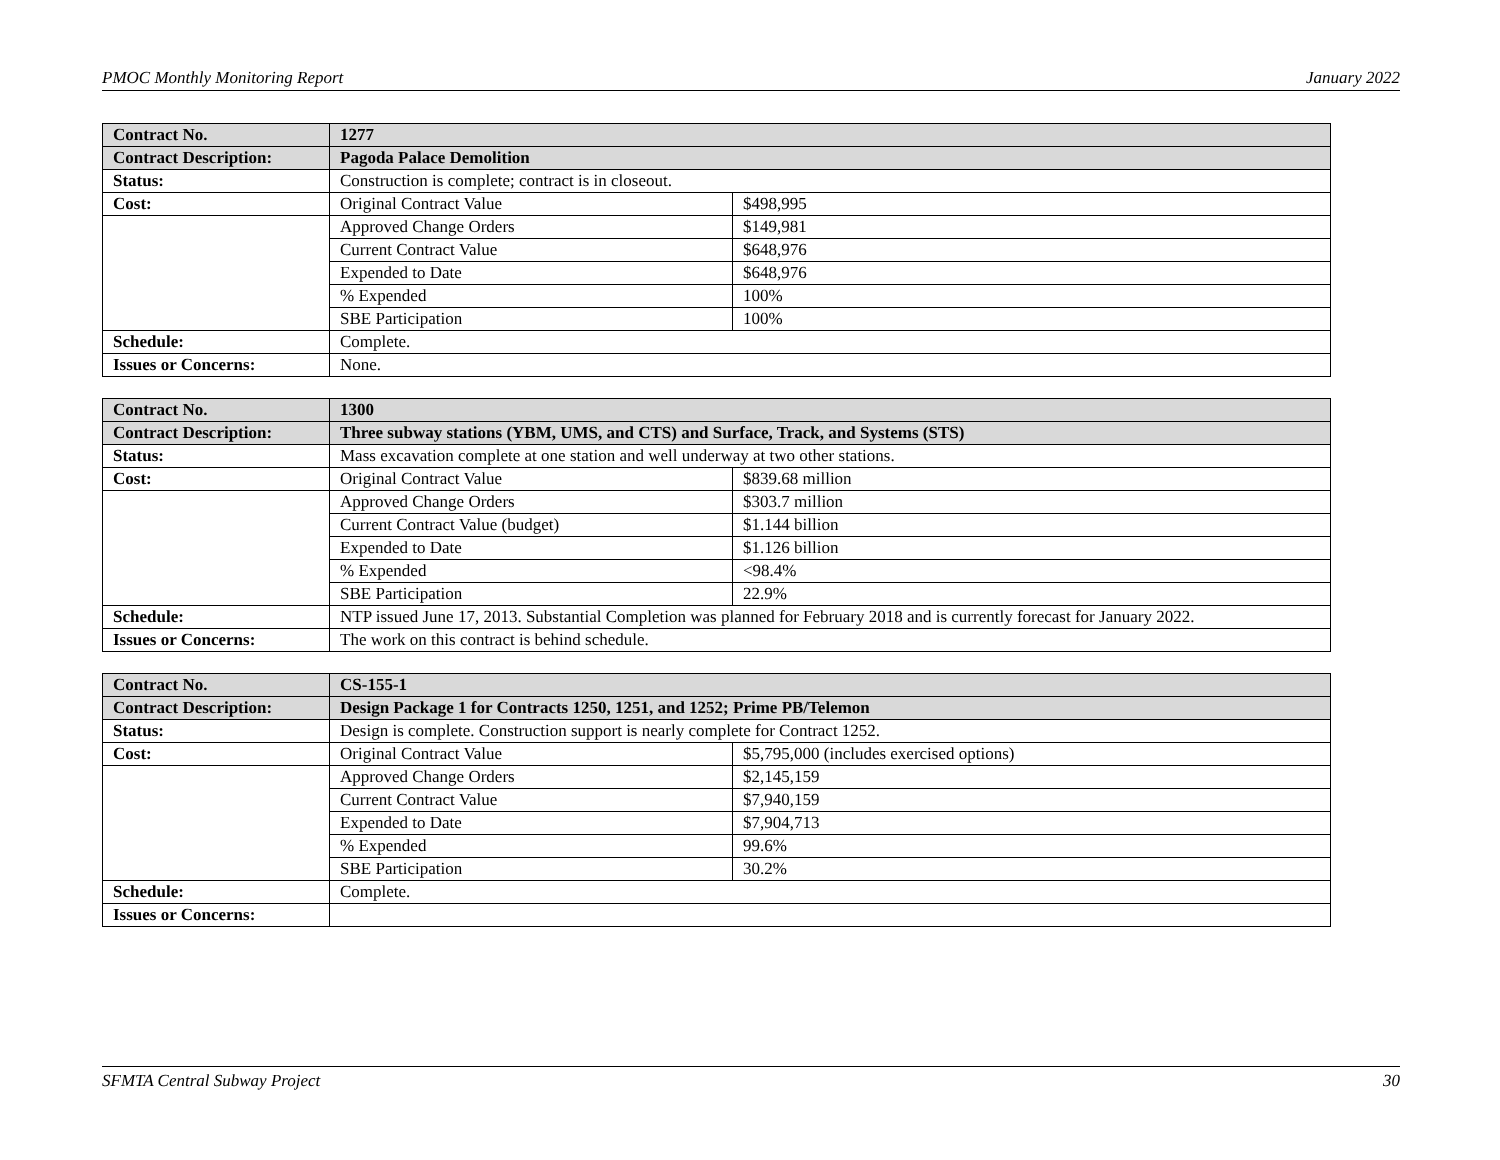PMOC Monthly Monitoring Report January 2022
| Contract No. | 1277 | |
| Contract Description: | Pagoda Palace Demolition | |
| Status: | Construction is complete; contract is in closeout. | |
| Cost: | Original Contract Value | $498,995 |
| | Approved Change Orders | $149,981 |
| | Current Contract Value | $648,976 |
| | Expended to Date | $648,976 |
| | % Expended | 100% |
| | SBE Participation | 100% |
| Schedule: | Complete. | |
| Issues or Concerns: | None. | |
| Contract No. | 1300 | |
| Contract Description: | Three subway stations (YBM, UMS, and CTS) and Surface, Track, and Systems (STS) | |
| Status: | Mass excavation complete at one station and well underway at two other stations. | |
| Cost: | Original Contract Value | $839.68 million |
| | Approved Change Orders | $303.7 million |
| | Current Contract Value (budget) | $1.144 billion |
| | Expended to Date | $1.126 billion |
| | % Expended | <98.4% |
| | SBE Participation | 22.9% |
| Schedule: | NTP issued June 17, 2013. Substantial Completion was planned for February 2018 and is currently forecast for January 2022. | |
| Issues or Concerns: | The work on this contract is behind schedule. | |
| Contract No. | CS-155-1 | |
| Contract Description: | Design Package 1 for Contracts 1250, 1251, and 1252; Prime PB/Telemon | |
| Status: | Design is complete. Construction support is nearly complete for Contract 1252. | |
| Cost: | Original Contract Value | $5,795,000 (includes exercised options) |
| | Approved Change Orders | $2,145,159 |
| | Current Contract Value | $7,940,159 |
| | Expended to Date | $7,904,713 |
| | % Expended | 99.6% |
| | SBE Participation | 30.2% |
| Schedule: | Complete. | |
| Issues or Concerns: | | |
SFMTA Central Subway Project 30